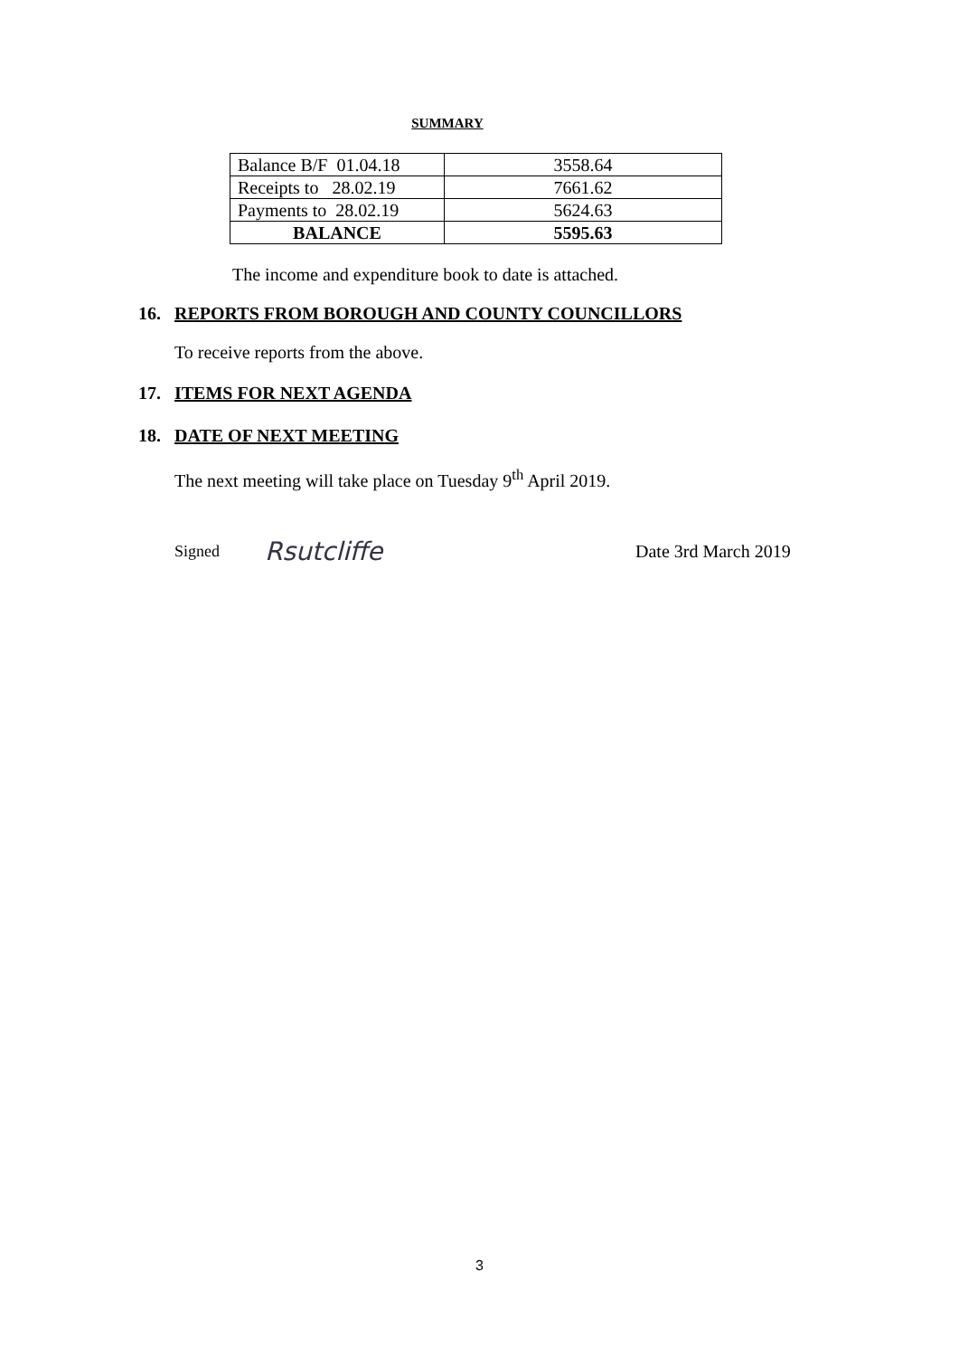SUMMARY
| Balance B/F 01.04.18 | 3558.64 |
| Receipts to 28.02.19 | 7661.62 |
| Payments to 28.02.19 | 5624.63 |
| BALANCE | 5595.63 |
The income and expenditure book to date is attached.
16. REPORTS FROM BOROUGH AND COUNTY COUNCILLORS
To receive reports from the above.
17. ITEMS FOR NEXT AGENDA
18. DATE OF NEXT MEETING
The next meeting will take place on Tuesday 9<sup>th</sup> April 2019.
Signed Rsutcliffe Date 3rd March 2019
3